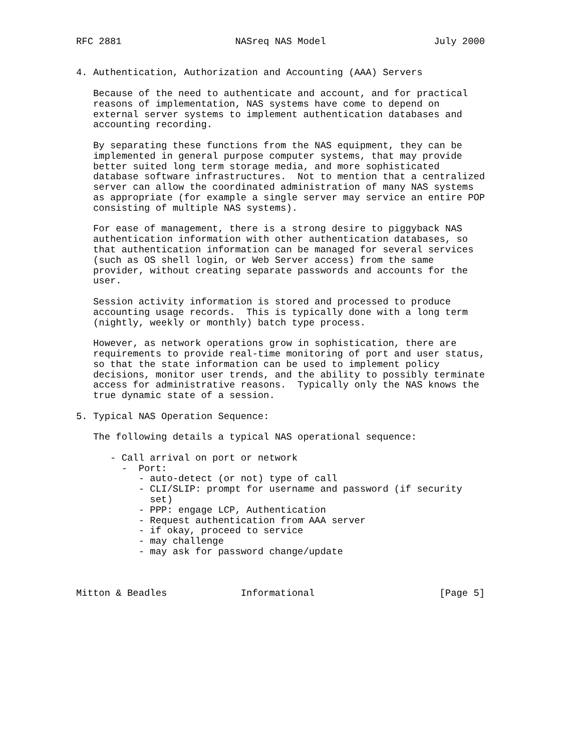RFC 2881                    NASreq NAS Model                   July 2000


4. Authentication, Authorization and Accounting (AAA) Servers

   Because of the need to authenticate and account, and for practical
   reasons of implementation, NAS systems have come to depend on
   external server systems to implement authentication databases and
   accounting recording.

   By separating these functions from the NAS equipment, they can be
   implemented in general purpose computer systems, that may provide
   better suited long term storage media, and more sophisticated
   database software infrastructures.  Not to mention that a centralized
   server can allow the coordinated administration of many NAS systems
   as appropriate (for example a single server may service an entire POP
   consisting of multiple NAS systems).

   For ease of management, there is a strong desire to piggyback NAS
   authentication information with other authentication databases, so
   that authentication information can be managed for several services
   (such as OS shell login, or Web Server access) from the same
   provider, without creating separate passwords and accounts for the
   user.

   Session activity information is stored and processed to produce
   accounting usage records.  This is typically done with a long term
   (nightly, weekly or monthly) batch type process.

   However, as network operations grow in sophistication, there are
   requirements to provide real-time monitoring of port and user status,
   so that the state information can be used to implement policy
   decisions, monitor user trends, and the ability to possibly terminate
   access for administrative reasons.  Typically only the NAS knows the
   true dynamic state of a session.

5. Typical NAS Operation Sequence:

   The following details a typical NAS operational sequence:

      - Call arrival on port or network
        -  Port:
           - auto-detect (or not) type of call
           - CLI/SLIP: prompt for username and password (if security
             set)
           - PPP: engage LCP, Authentication
           - Request authentication from AAA server
           - if okay, proceed to service
           - may challenge
           - may ask for password change/update



Mitton & Beadles             Informational                      [Page 5]